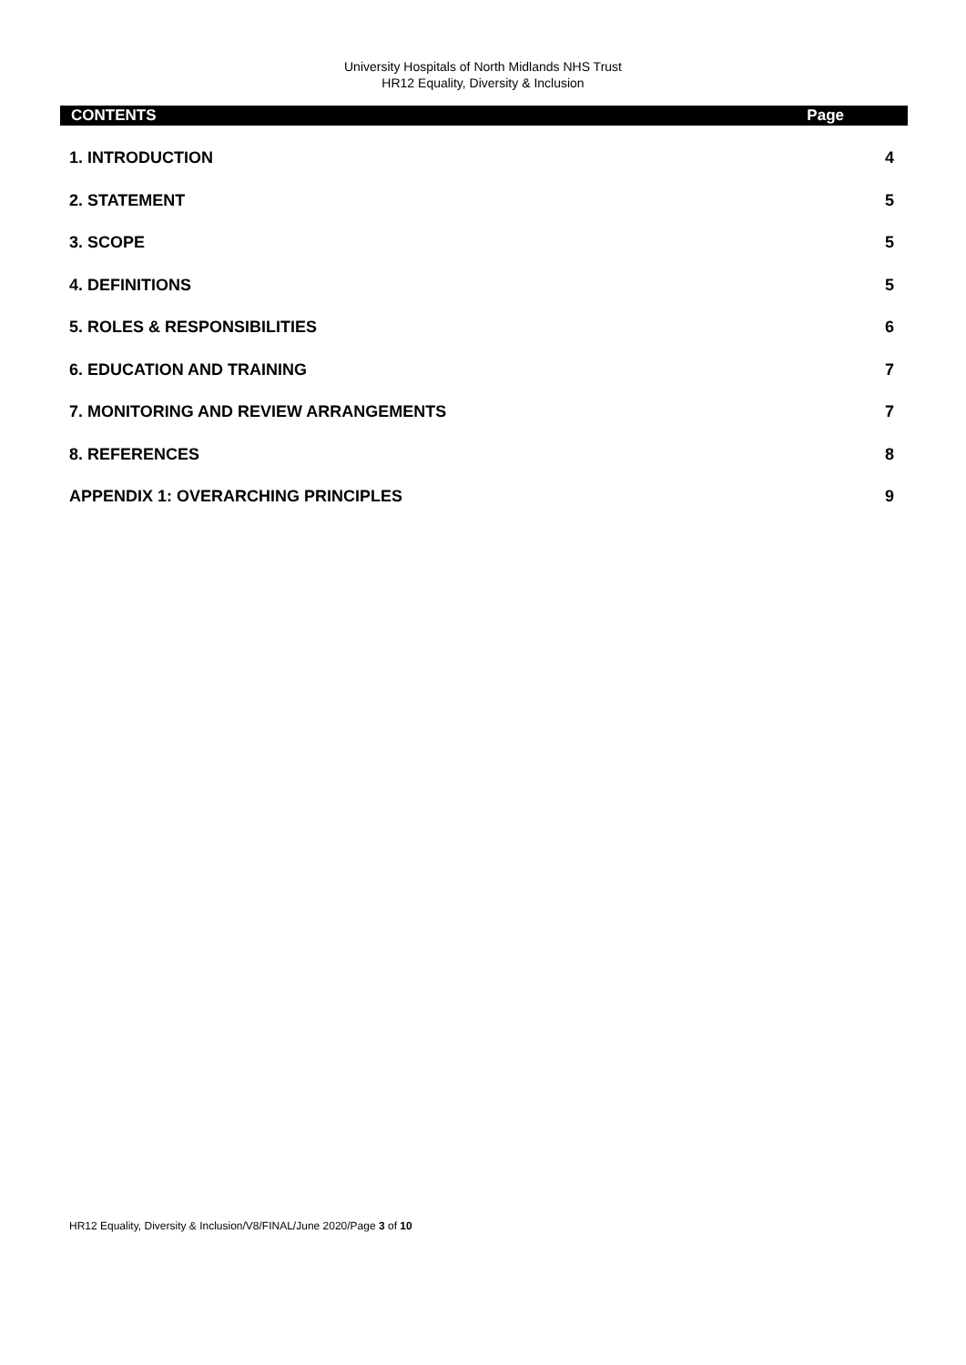University Hospitals of North Midlands NHS Trust
HR12 Equality, Diversity & Inclusion
CONTENTS Page
1. INTRODUCTION 4
2. STATEMENT 5
3. SCOPE 5
4. DEFINITIONS 5
5. ROLES & RESPONSIBILITIES 6
6. EDUCATION AND TRAINING 7
7. MONITORING AND REVIEW ARRANGEMENTS 7
8. REFERENCES 8
APPENDIX 1: OVERARCHING PRINCIPLES 9
HR12 Equality, Diversity & Inclusion/V8/FINAL/June 2020/Page 3 of 10